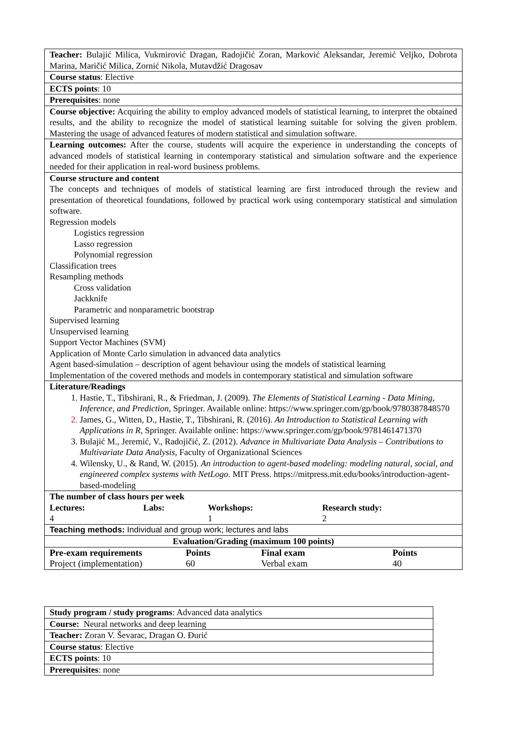| Teacher: Bulajić Milica, Vukmirović Dragan, Radojičić Zoran, Marković Aleksandar, Jeremić Veljko, Dobrota Marina, Maričić Milica, Zornić Nikola, Mutavdžić Dragosav |
| Course status : Elective |
| ECTS points : 10 |
| Prerequisites : none |
| Course objective: Acquiring the ability to employ advanced models of statistical learning, to interpret the obtained results, and the ability to recognize the model of statistical learning suitable for solving the given problem. Mastering the usage of advanced features of modern statistical and simulation software. |
| Learning outcomes: After the course, students will acquire the experience in understanding the concepts of advanced models of statistical learning in contemporary statistical and simulation software and the experience needed for their application in real-word business problems. |
| Course structure and content The concepts and techniques of models of statistical learning are first introduced through the review and presentation of theoretical foundations, followed by practical work using contemporary statistical and simulation software. Regression models Logistics regression Lasso regression Polynomial regression Classification trees Resampling methods Cross validation Jackknife Parametric and nonparametric bootstrap Supervised learning Unsupervised learning Support Vector Machines (SVM) Application of Monte Carlo simulation in advanced data analytics Agent based-simulation – description of agent behaviour using the models of statistical learning Implementation of the covered methods and models in contemporary statistical and simulation software |
| Literature/Readings 1. Hastie, T., Tibshirani, R., & Friedman, J. (2009). The Elements of Statistical Learning - Data Mining, Inference, and Prediction, Springer. Available online: https://www.springer.com/gp/book/9780387848570 2. James, G., Witten, D., Hastie, T., Tibshirani, R. (2016). An Introduction to Statistical Learning with Applications in R , Springer. Available online: https://www.springer.com/gp/book/9781461471370 3. Bulajić M., Jeremić, V., Radojičić, Z. (2012). Advance in Multivariate Data Analysis – Contributions to Multivariate Data Analysis , Faculty of Organizational Sciences 4. Wilensky, U., & Rand, W. (2015). An introduction to agent-based modeling: modeling natural, social, and engineered complex systems with NetLogo . MIT Press. https://mitpress.mit.edu/books/introduction-agent-based-modeling |
| / The number of class hours per week / / / / / Lectures: / Labs: / Workshops: / Research study: / / 4 / / 1 / 2 / |
| Teaching methods: Individual and group work; lectures and labs |
| Evaluation/Grading (maximum 100 points) |
| / Pre-exam requirements / Points / Final exam / Points / / Project (implementation) / 60 / Verbal exam / 40 / |
| Study program / study programs : Advanced data analytics |
| Course: Neural networks and deep learning |
| Teacher: Zoran V. Ševarac, Dragan O. Đurić |
| Course status : Elective |
| ECTS points : 10 |
| Prerequisites : none |